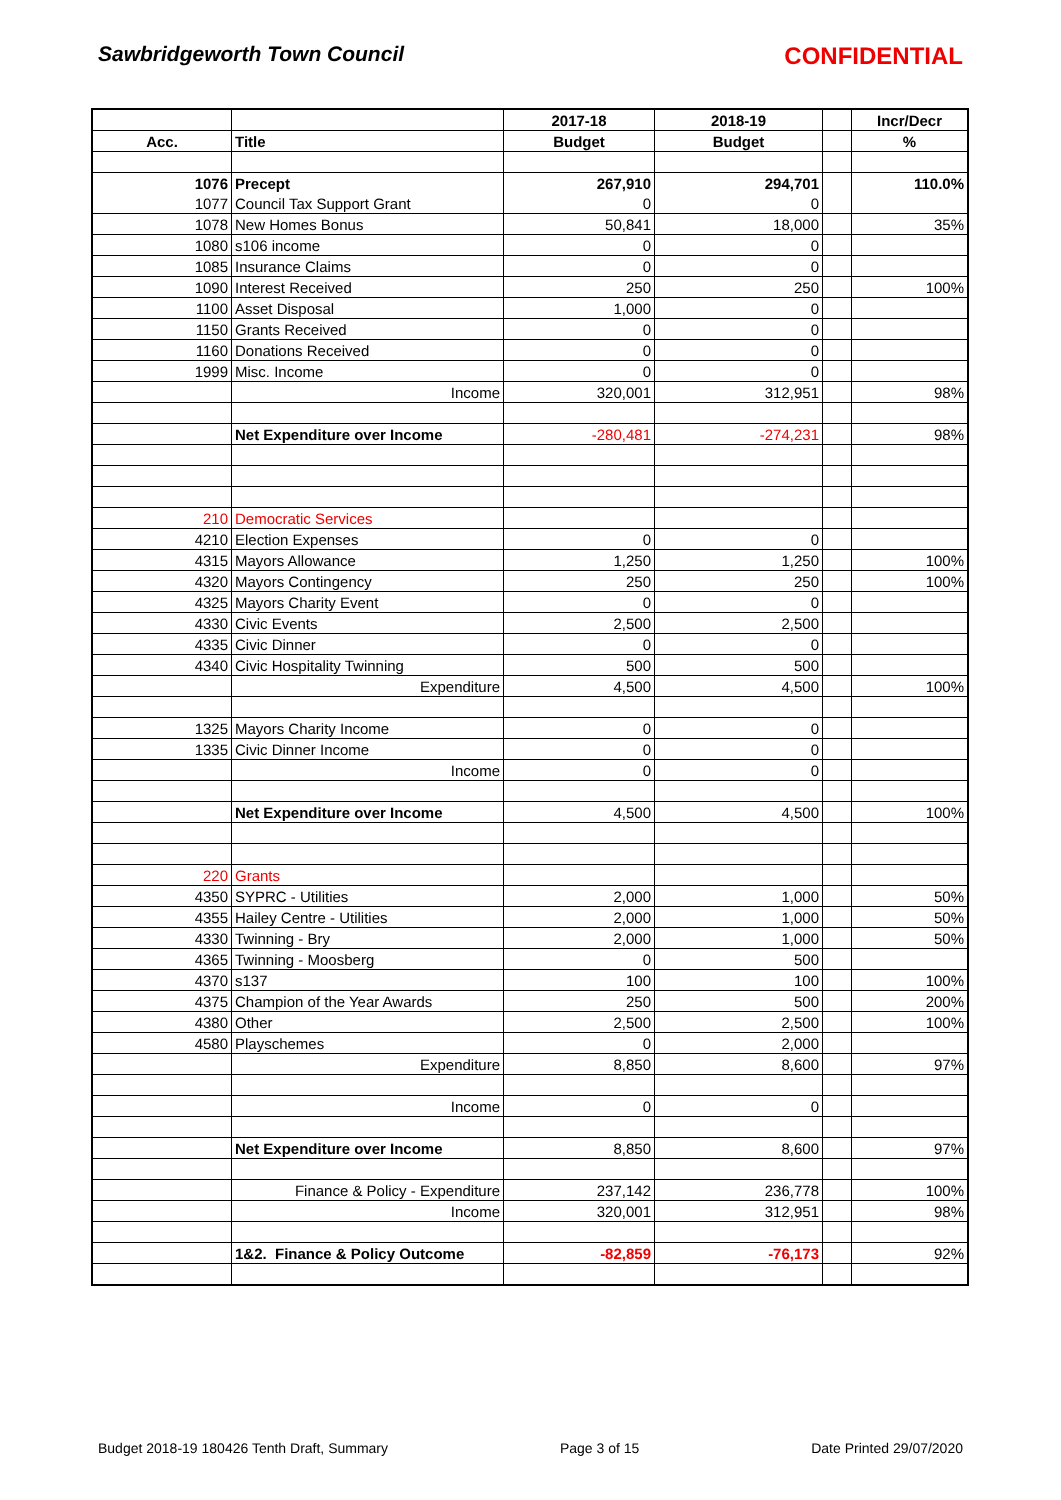Sawbridgeworth Town Council CONFIDENTIAL
| | | 2017-18 | 2018-19 | | Incr/Decr |
| Acc. | Title | Budget | Budget | | % |
| 1076 | Precept | 267,910 | 294,701 | | 110.0% |
| 1077 | Council Tax Support Grant | 0 | 0 | | |
| 1078 | New Homes Bonus | 50,841 | 18,000 | | 35% |
| 1080 | s106 income | 0 | 0 | | |
| 1085 | Insurance Claims | 0 | 0 | | |
| 1090 | Interest Received | 250 | 250 | | 100% |
| 1100 | Asset Disposal | 1,000 | 0 | | |
| 1150 | Grants Received | 0 | 0 | | |
| 1160 | Donations Received | 0 | 0 | | |
| 1999 | Misc. Income | 0 | 0 | | |
| | Income | 320,001 | 312,951 | | 98% |
| | Net Expenditure over Income | -280,481 | -274,231 | | 98% |
| 210 | Democratic Services | | | | |
| 4210 | Election Expenses | 0 | 0 | | |
| 4315 | Mayors Allowance | 1,250 | 1,250 | | 100% |
| 4320 | Mayors Contingency | 250 | 250 | | 100% |
| 4325 | Mayors Charity Event | 0 | 0 | | |
| 4330 | Civic Events | 2,500 | 2,500 | | |
| 4335 | Civic Dinner | 0 | 0 | | |
| 4340 | Civic Hospitality Twinning | 500 | 500 | | |
| | Expenditure | 4,500 | 4,500 | | 100% |
| 1325 | Mayors Charity Income | 0 | 0 | | |
| 1335 | Civic Dinner Income | 0 | 0 | | |
| | Income | 0 | 0 | | |
| | Net Expenditure over Income | 4,500 | 4,500 | | 100% |
| 220 | Grants | | | | |
| 4350 | SYPRC - Utilities | 2,000 | 1,000 | | 50% |
| 4355 | Hailey Centre - Utilities | 2,000 | 1,000 | | 50% |
| 4330 | Twinning - Bry | 2,000 | 1,000 | | 50% |
| 4365 | Twinning - Moosberg | 0 | 500 | | |
| 4370 | s137 | 100 | 100 | | 100% |
| 4375 | Champion of the Year Awards | 250 | 500 | | 200% |
| 4380 | Other | 2,500 | 2,500 | | 100% |
| 4580 | Playschemes | 0 | 2,000 | | |
| | Expenditure | 8,850 | 8,600 | | 97% |
| | Income | 0 | 0 | | |
| | Net Expenditure over Income | 8,850 | 8,600 | | 97% |
| | Finance & Policy - Expenditure | 237,142 | 236,778 | | 100% |
| | Income | 320,001 | 312,951 | | 98% |
| | 1&2. Finance & Policy Outcome | -82,859 | -76,173 | | 92% |
Budget 2018-19 180426 Tenth Draft, Summary Page 3 of 15 Date Printed 29/07/2020